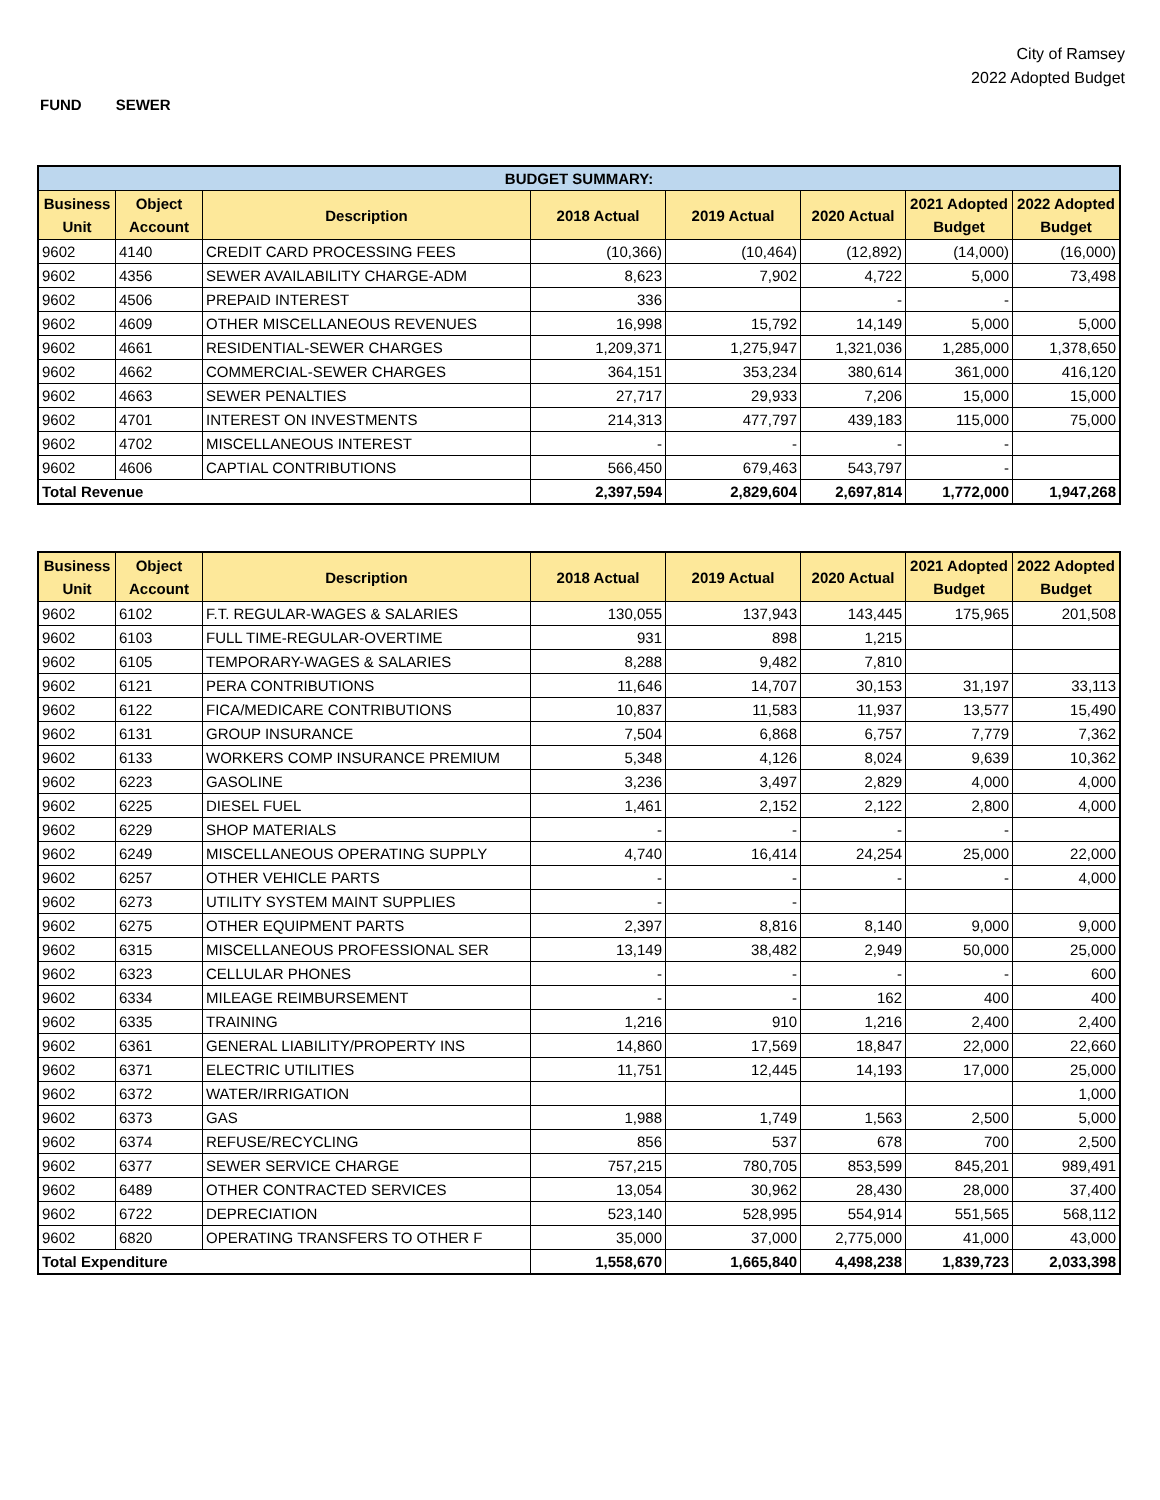City of Ramsey
2022 Adopted Budget
FUND SEWER
| BUDGET SUMMARY: | | | | | | | |
| Business Unit | Object Account | Description | 2018 Actual | 2019 Actual | 2020 Actual | 2021 Adopted Budget | 2022 Adopted Budget |
| 9602 | 4140 | CREDIT CARD PROCESSING FEES | (10,366) | (10,464) | (12,892) | (14,000) | (16,000) |
| 9602 | 4356 | SEWER AVAILABILITY CHARGE-ADM | 8,623 | 7,902 | 4,722 | 5,000 | 73,498 |
| 9602 | 4506 | PREPAID INTEREST | 336 | | - | - | |
| 9602 | 4609 | OTHER MISCELLANEOUS REVENUES | 16,998 | 15,792 | 14,149 | 5,000 | 5,000 |
| 9602 | 4661 | RESIDENTIAL-SEWER CHARGES | 1,209,371 | 1,275,947 | 1,321,036 | 1,285,000 | 1,378,650 |
| 9602 | 4662 | COMMERCIAL-SEWER CHARGES | 364,151 | 353,234 | 380,614 | 361,000 | 416,120 |
| 9602 | 4663 | SEWER PENALTIES | 27,717 | 29,933 | 7,206 | 15,000 | 15,000 |
| 9602 | 4701 | INTEREST ON INVESTMENTS | 214,313 | 477,797 | 439,183 | 115,000 | 75,000 |
| 9602 | 4702 | MISCELLANEOUS INTEREST | - | - | - | - | |
| 9602 | 4606 | CAPTIAL CONTRIBUTIONS | 566,450 | 679,463 | 543,797 | - | |
| Total Revenue | | | 2,397,594 | 2,829,604 | 2,697,814 | 1,772,000 | 1,947,268 |
| Business Unit | Object Account | Description | 2018 Actual | 2019 Actual | 2020 Actual | 2021 Adopted Budget | 2022 Adopted Budget |
| --- | --- | --- | --- | --- | --- | --- | --- |
| 9602 | 6102 | F.T. REGULAR-WAGES & SALARIES | 130,055 | 137,943 | 143,445 | 175,965 | 201,508 |
| 9602 | 6103 | FULL TIME-REGULAR-OVERTIME | 931 | 898 | 1,215 | | |
| 9602 | 6105 | TEMPORARY-WAGES & SALARIES | 8,288 | 9,482 | 7,810 | | |
| 9602 | 6121 | PERA CONTRIBUTIONS | 11,646 | 14,707 | 30,153 | 31,197 | 33,113 |
| 9602 | 6122 | FICA/MEDICARE CONTRIBUTIONS | 10,837 | 11,583 | 11,937 | 13,577 | 15,490 |
| 9602 | 6131 | GROUP INSURANCE | 7,504 | 6,868 | 6,757 | 7,779 | 7,362 |
| 9602 | 6133 | WORKERS COMP INSURANCE PREMIUM | 5,348 | 4,126 | 8,024 | 9,639 | 10,362 |
| 9602 | 6223 | GASOLINE | 3,236 | 3,497 | 2,829 | 4,000 | 4,000 |
| 9602 | 6225 | DIESEL FUEL | 1,461 | 2,152 | 2,122 | 2,800 | 4,000 |
| 9602 | 6229 | SHOP MATERIALS | - | - | - | - | |
| 9602 | 6249 | MISCELLANEOUS OPERATING SUPPLY | 4,740 | 16,414 | 24,254 | 25,000 | 22,000 |
| 9602 | 6257 | OTHER VEHICLE PARTS | - | - | - | - | 4,000 |
| 9602 | 6273 | UTILITY SYSTEM MAINT SUPPLIES | - | - | | | |
| 9602 | 6275 | OTHER EQUIPMENT PARTS | 2,397 | 8,816 | 8,140 | 9,000 | 9,000 |
| 9602 | 6315 | MISCELLANEOUS PROFESSIONAL SER | 13,149 | 38,482 | 2,949 | 50,000 | 25,000 |
| 9602 | 6323 | CELLULAR PHONES | - | - | - | - | 600 |
| 9602 | 6334 | MILEAGE REIMBURSEMENT | - | - | 162 | 400 | 400 |
| 9602 | 6335 | TRAINING | 1,216 | 910 | 1,216 | 2,400 | 2,400 |
| 9602 | 6361 | GENERAL LIABILITY/PROPERTY INS | 14,860 | 17,569 | 18,847 | 22,000 | 22,660 |
| 9602 | 6371 | ELECTRIC UTILITIES | 11,751 | 12,445 | 14,193 | 17,000 | 25,000 |
| 9602 | 6372 | WATER/IRRIGATION | | | | | 1,000 |
| 9602 | 6373 | GAS | 1,988 | 1,749 | 1,563 | 2,500 | 5,000 |
| 9602 | 6374 | REFUSE/RECYCLING | 856 | 537 | 678 | 700 | 2,500 |
| 9602 | 6377 | SEWER SERVICE CHARGE | 757,215 | 780,705 | 853,599 | 845,201 | 989,491 |
| 9602 | 6489 | OTHER CONTRACTED SERVICES | 13,054 | 30,962 | 28,430 | 28,000 | 37,400 |
| 9602 | 6722 | DEPRECIATION | 523,140 | 528,995 | 554,914 | 551,565 | 568,112 |
| 9602 | 6820 | OPERATING TRANSFERS TO OTHER F | 35,000 | 37,000 | 2,775,000 | 41,000 | 43,000 |
| Total Expenditure | | | 1,558,670 | 1,665,840 | 4,498,238 | 1,839,723 | 2,033,398 |